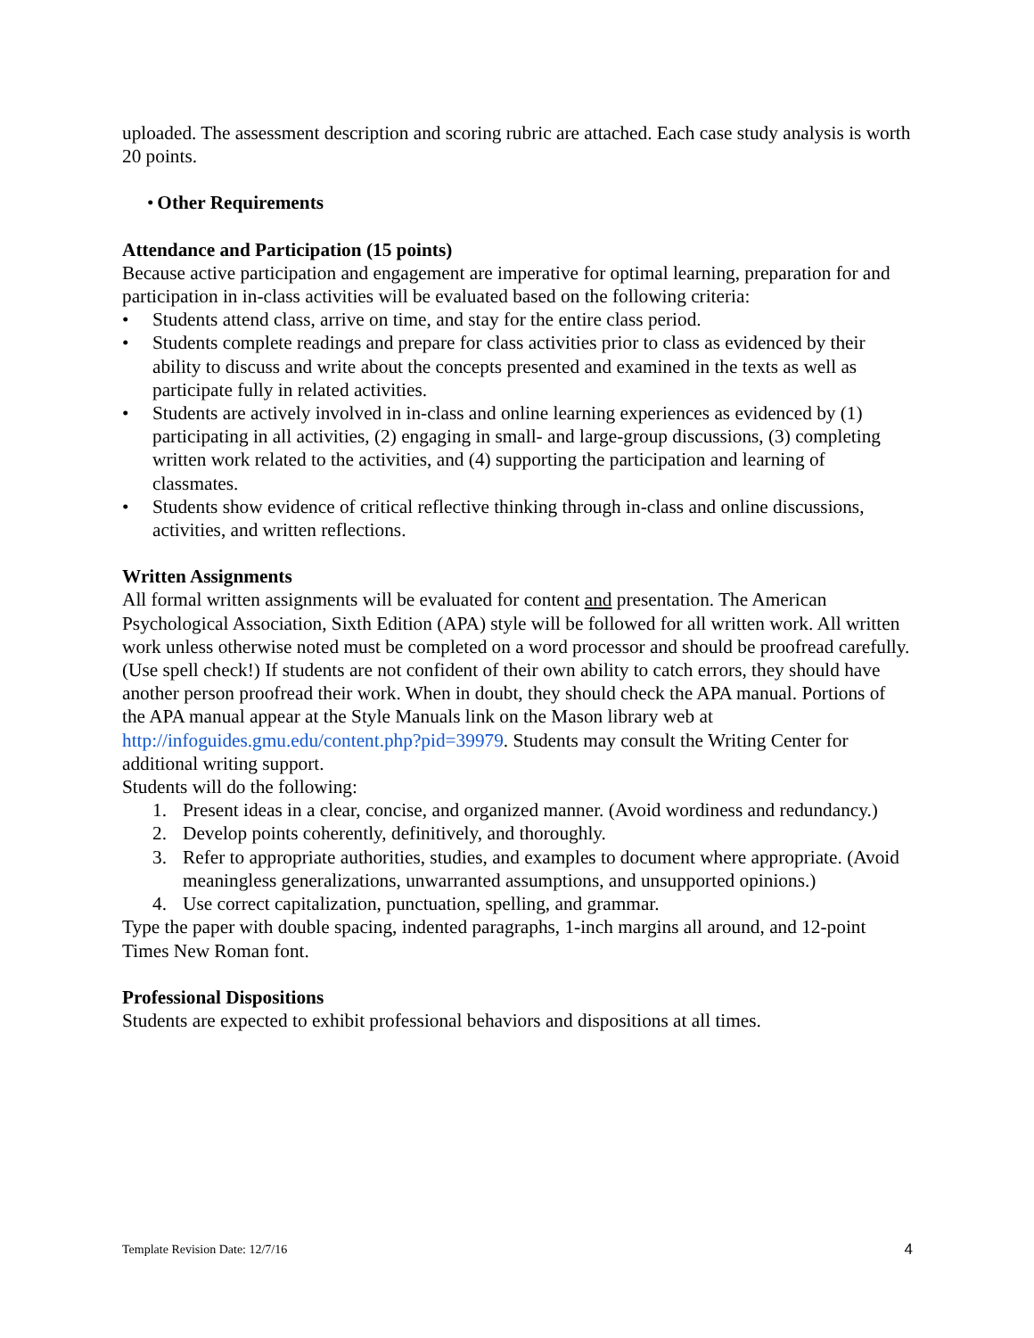uploaded. The assessment description and scoring rubric are attached. Each case study analysis is worth 20 points.
• Other Requirements
Attendance and Participation (15 points)
Because active participation and engagement are imperative for optimal learning, preparation for and participation in in-class activities will be evaluated based on the following criteria:
• Students attend class, arrive on time, and stay for the entire class period.
• Students complete readings and prepare for class activities prior to class as evidenced by their ability to discuss and write about the concepts presented and examined in the texts as well as participate fully in related activities.
• Students are actively involved in in-class and online learning experiences as evidenced by (1) participating in all activities, (2) engaging in small- and large-group discussions, (3) completing written work related to the activities, and (4) supporting the participation and learning of classmates.
• Students show evidence of critical reflective thinking through in-class and online discussions, activities, and written reflections.
Written Assignments
All formal written assignments will be evaluated for content and presentation. The American Psychological Association, Sixth Edition (APA) style will be followed for all written work. All written work unless otherwise noted must be completed on a word processor and should be proofread carefully. (Use spell check!) If students are not confident of their own ability to catch errors, they should have another person proofread their work. When in doubt, they should check the APA manual. Portions of the APA manual appear at the Style Manuals link on the Mason library web at http://infoguides.gmu.edu/content.php?pid=39979. Students may consult the Writing Center for additional writing support.
Students will do the following:
1. Present ideas in a clear, concise, and organized manner. (Avoid wordiness and redundancy.)
2. Develop points coherently, definitively, and thoroughly.
3. Refer to appropriate authorities, studies, and examples to document where appropriate. (Avoid meaningless generalizations, unwarranted assumptions, and unsupported opinions.)
4. Use correct capitalization, punctuation, spelling, and grammar.
Type the paper with double spacing, indented paragraphs, 1-inch margins all around, and 12-point Times New Roman font.
Professional Dispositions
Students are expected to exhibit professional behaviors and dispositions at all times.
Template Revision Date: 12/7/16 4